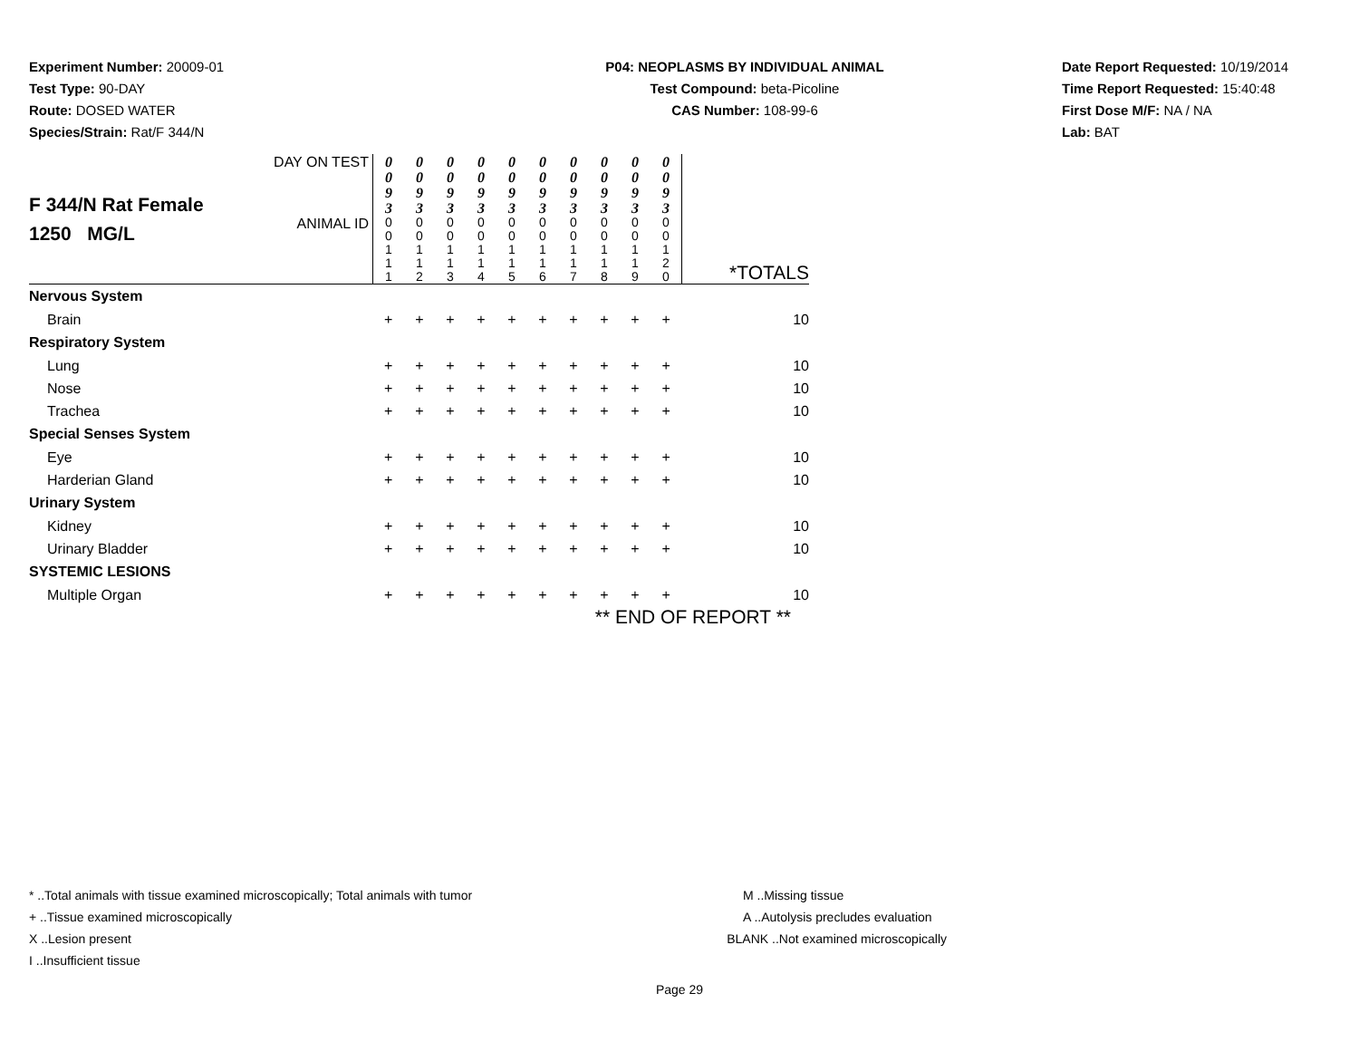Experiment Number: 20009-01
Test Type: 90-DAY
Route: DOSED WATER
Species/Strain: Rat/F 344/N
P04: NEOPLASMS BY INDIVIDUAL ANIMAL
Test Compound: beta-Picoline
CAS Number: 108-99-6
Date Report Requested: 10/19/2014
Time Report Requested: 15:40:48
First Dose M/F: NA / NA
Lab: BAT
| F 344/N Rat Female 1250 MG/L | DAY ON TEST | 0 0 9 3 | 0 0 9 3 | 0 0 9 3 | 0 0 9 3 | 0 0 9 3 | 0 0 9 3 | 0 0 9 3 | 0 0 9 3 | 0 0 9 3 | 0 0 9 3 | |
| | ANIMAL ID | 0 0 1 1 1 | 0 0 1 1 2 | 0 0 1 1 3 | 0 0 1 1 4 | 0 0 1 1 5 | 0 0 1 1 6 | 0 0 1 1 7 | 0 0 1 1 8 | 0 0 1 1 9 | 0 0 1 2 0 | *TOTALS |
| Nervous System | | | | | | | | | | | | |
| Brain | | + | + | + | + | + | + | + | + | + | + | 10 |
| Respiratory System | | | | | | | | | | | | |
| Lung | | + | + | + | + | + | + | + | + | + | + | 10 |
| Nose | | + | + | + | + | + | + | + | + | + | + | 10 |
| Trachea | | + | + | + | + | + | + | + | + | + | + | 10 |
| Special Senses System | | | | | | | | | | | | |
| Eye | | + | + | + | + | + | + | + | + | + | + | 10 |
| Harderian Gland | | + | + | + | + | + | + | + | + | + | + | 10 |
| Urinary System | | | | | | | | | | | | |
| Kidney | | + | + | + | + | + | + | + | + | + | + | 10 |
| Urinary Bladder | | + | + | + | + | + | + | + | + | + | + | 10 |
| SYSTEMIC LESIONS | | | | | | | | | | | | |
| Multiple Organ | | + | + | + | + | + | + | + | + | + | + | 10 |
| ** END OF REPORT ** | | | | | | | | | | | | |
* ..Total animals with tissue examined microscopically; Total animals with tumor
+ ..Tissue examined microscopically
X ..Lesion present
I ..Insufficient tissue
M ..Missing tissue
A ..Autolysis precludes evaluation
BLANK ..Not examined microscopically
Page 29